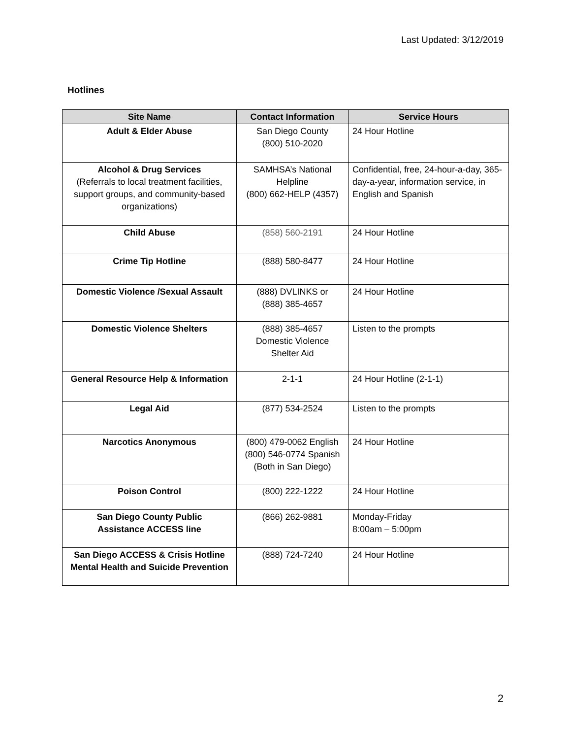Last Updated: 3/12/2019
Hotlines
| Site Name | Contact Information | Service Hours |
| --- | --- | --- |
| Adult & Elder Abuse | San Diego County (800) 510-2020 | 24 Hour Hotline |
| Alcohol & Drug Services (Referrals to local treatment facilities, support groups, and community-based organizations) | SAMHSA’s National Helpline (800) 662-HELP (4357) | Confidential, free, 24-hour-a-day, 365-day-a-year, information service, in English and Spanish |
| Child Abuse | (858) 560-2191 | 24 Hour Hotline |
| Crime Tip Hotline | (888) 580-8477 | 24 Hour Hotline |
| Domestic Violence /Sexual Assault | (888) DVLINKS or (888) 385-4657 | 24 Hour Hotline |
| Domestic Violence Shelters | (888) 385-4657 Domestic Violence Shelter Aid | Listen to the prompts |
| General Resource Help & Information | 2-1-1 | 24 Hour Hotline (2-1-1) |
| Legal Aid | (877) 534-2524 | Listen to the prompts |
| Narcotics Anonymous | (800) 479-0062 English (800) 546-0774 Spanish (Both in San Diego) | 24 Hour Hotline |
| Poison Control | (800) 222-1222 | 24 Hour Hotline |
| San Diego County Public Assistance ACCESS line | (866) 262-9881 | Monday-Friday 8:00am – 5:00pm |
| San Diego ACCESS & Crisis Hotline Mental Health and Suicide Prevention | (888) 724-7240 | 24 Hour Hotline |
2